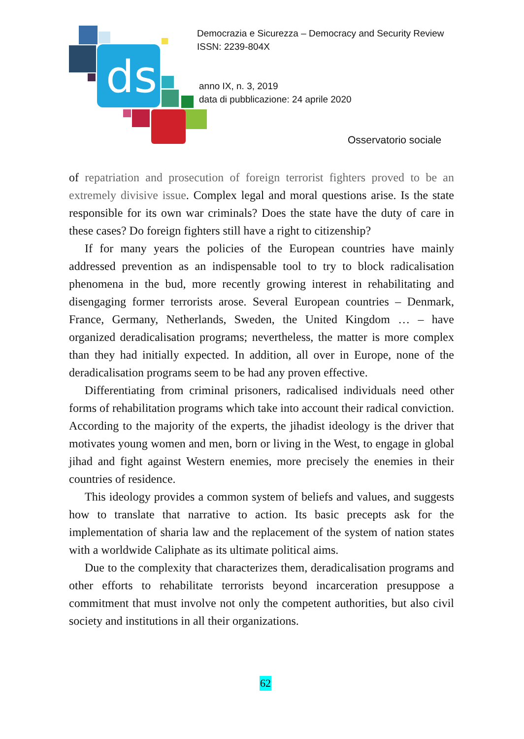ds
Democrazia e Sicurezza – Democracy and Security Review
ISSN: 2239-804X
anno IX, n. 3, 2019
data di pubblicazione: 24 aprile 2020
Osservatorio sociale
of repatriation and prosecution of foreign terrorist fighters proved to be an extremely divisive issue. Complex legal and moral questions arise. Is the state responsible for its own war criminals? Does the state have the duty of care in these cases? Do foreign fighters still have a right to citizenship?
If for many years the policies of the European countries have mainly addressed prevention as an indispensable tool to try to block radicalisation phenomena in the bud, more recently growing interest in rehabilitating and disengaging former terrorists arose. Several European countries – Denmark, France, Germany, Netherlands, Sweden, the United Kingdom … – have organized deradicalisation programs; nevertheless, the matter is more complex than they had initially expected. In addition, all over in Europe, none of the deradicalisation programs seem to be had any proven effective.
Differentiating from criminal prisoners, radicalised individuals need other forms of rehabilitation programs which take into account their radical conviction. According to the majority of the experts, the jihadist ideology is the driver that motivates young women and men, born or living in the West, to engage in global jihad and fight against Western enemies, more precisely the enemies in their countries of residence.
This ideology provides a common system of beliefs and values, and suggests how to translate that narrative to action. Its basic precepts ask for the implementation of sharia law and the replacement of the system of nation states with a worldwide Caliphate as its ultimate political aims.
Due to the complexity that characterizes them, deradicalisation programs and other efforts to rehabilitate terrorists beyond incarceration presuppose a commitment that must involve not only the competent authorities, but also civil society and institutions in all their organizations.
62